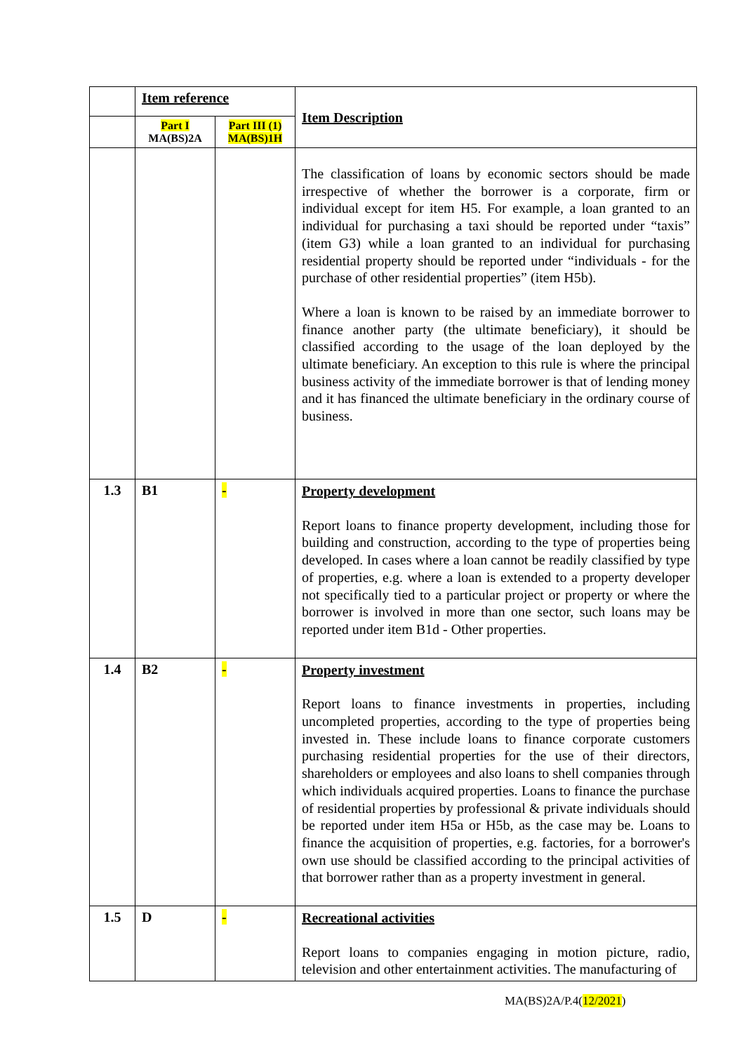| | Item reference | | Item Description |
| | Part I MA(BS)2A | Part III (1) MA(BS)1H | |
| | | | The classification of loans by economic sectors should be made irrespective of whether the borrower is a corporate, firm or individual except for item H5. For example, a loan granted to an individual for purchasing a taxi should be reported under “taxis” (item G3) while a loan granted to an individual for purchasing residential property should be reported under “individuals - for the purchase of other residential properties” (item H5b). Where a loan is known to be raised by an immediate borrower to finance another party (the ultimate beneficiary), it should be classified according to the usage of the loan deployed by the ultimate beneficiary. An exception to this rule is where the principal business activity of the immediate borrower is that of lending money and it has financed the ultimate beneficiary in the ordinary course of business. |
| 1.3 | B1 | - | Property development Report loans to finance property development, including those for building and construction, according to the type of properties being developed. In cases where a loan cannot be readily classified by type of properties, e.g. where a loan is extended to a property developer not specifically tied to a particular project or property or where the borrower is involved in more than one sector, such loans may be reported under item B1d - Other properties. |
| 1.4 | B2 | - | Property investment Report loans to finance investments in properties, including uncompleted properties, according to the type of properties being invested in. These include loans to finance corporate customers purchasing residential properties for the use of their directors, shareholders or employees and also loans to shell companies through which individuals acquired properties. Loans to finance the purchase of residential properties by professional & private individuals should be reported under item H5a or H5b, as the case may be. Loans to finance the acquisition of properties, e.g. factories, for a borrower's own use should be classified according to the principal activities of that borrower rather than as a property investment in general. |
| 1.5 | D | - | Recreational activities Report loans to companies engaging in motion picture, radio, television and other entertainment activities. The manufacturing of |
MA(BS)2A/P.4(12/2021)